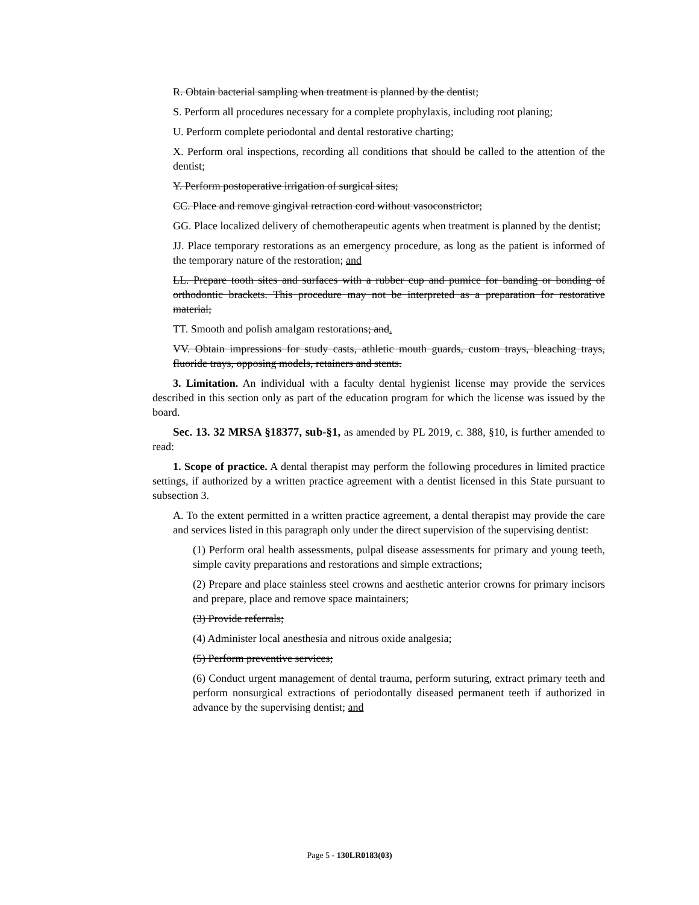R. Obtain bacterial sampling when treatment is planned by the dentist;
S. Perform all procedures necessary for a complete prophylaxis, including root planing;
U. Perform complete periodontal and dental restorative charting;
X. Perform oral inspections, recording all conditions that should be called to the attention of the dentist;
Y. Perform postoperative irrigation of surgical sites;
CC. Place and remove gingival retraction cord without vasoconstrictor;
GG. Place localized delivery of chemotherapeutic agents when treatment is planned by the dentist;
JJ. Place temporary restorations as an emergency procedure, as long as the patient is informed of the temporary nature of the restoration; and
LL. Prepare tooth sites and surfaces with a rubber cup and pumice for banding or bonding of orthodontic brackets. This procedure may not be interpreted as a preparation for restorative material;
TT. Smooth and polish amalgam restorations; and.
VV. Obtain impressions for study casts, athletic mouth guards, custom trays, bleaching trays, fluoride trays, opposing models, retainers and stents.
3. Limitation. An individual with a faculty dental hygienist license may provide the services described in this section only as part of the education program for which the license was issued by the board.
Sec. 13. 32 MRSA §18377, sub-§1, as amended by PL 2019, c. 388, §10, is further amended to read:
1. Scope of practice. A dental therapist may perform the following procedures in limited practice settings, if authorized by a written practice agreement with a dentist licensed in this State pursuant to subsection 3.
A. To the extent permitted in a written practice agreement, a dental therapist may provide the care and services listed in this paragraph only under the direct supervision of the supervising dentist:
(1) Perform oral health assessments, pulpal disease assessments for primary and young teeth, simple cavity preparations and restorations and simple extractions;
(2) Prepare and place stainless steel crowns and aesthetic anterior crowns for primary incisors and prepare, place and remove space maintainers;
(3) Provide referrals;
(4) Administer local anesthesia and nitrous oxide analgesia;
(5) Perform preventive services;
(6) Conduct urgent management of dental trauma, perform suturing, extract primary teeth and perform nonsurgical extractions of periodontally diseased permanent teeth if authorized in advance by the supervising dentist; and
Page 5 - 130LR0183(03)